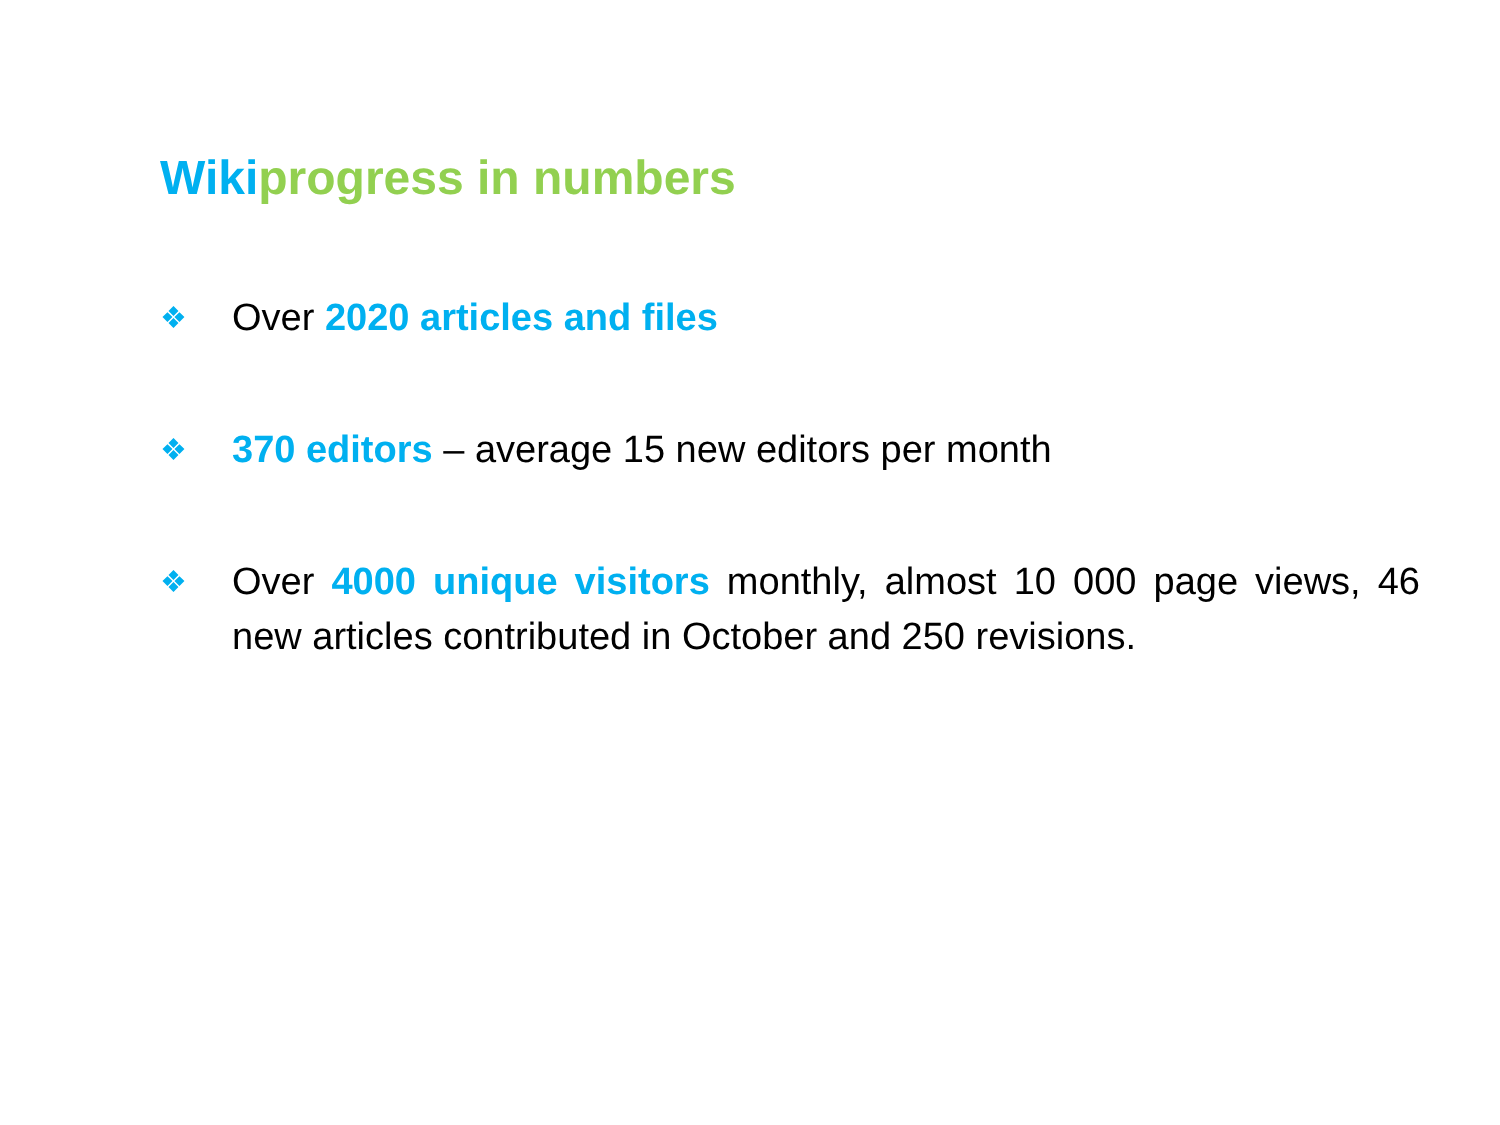Wikiprogress in numbers
❖ Over 2020 articles and files
❖ 370 editors – average 15 new editors per month
❖ Over 4000 unique visitors monthly, almost 10 000 page views, 46 new articles contributed in October and 250 revisions.